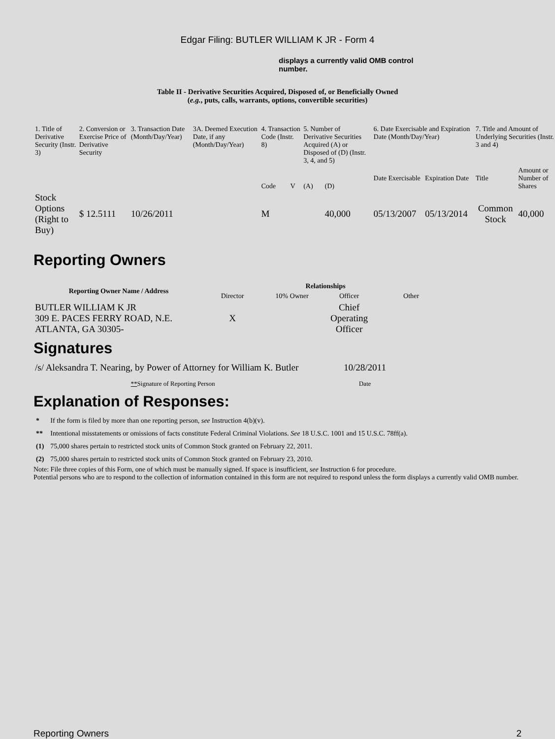Edgar Filing: BUTLER WILLIAM K JR - Form 4
displays a currently valid OMB control
number.
Table II - Derivative Securities Acquired, Disposed of, or Beneficially Owned
(e.g., puts, calls, warrants, options, convertible securities)
| 1. Title of Derivative Security (Instr. 3) | 2. Conversion or Exercise Price of Derivative Security | 3. Transaction Date (Month/Day/Year) | 3A. Deemed Execution Date, if any (Month/Day/Year) | 4. Transaction Code (Instr. 8) | | 5. Number of Derivative Securities Acquired (A) or Disposed of (D) (Instr. 3, 4, and 5) | | 6. Date Exercisable and Expiration Date (Month/Day/Year) | | 7. Title and Amount of Underlying Securities (Instr. 3 and 4) | |
| --- | --- | --- | --- | --- | --- | --- | --- | --- | --- | --- | --- |
| | | | | Code | V | (A) | (D) | Date Exercisable | Expiration Date | Title | Amount or Number of Shares |
| Stock Options (Right to Buy) | $ 12.5111 | 10/26/2011 | | M | | | 40,000 | 05/13/2007 | 05/13/2014 | Common Stock | 40,000 |
Reporting Owners
| Reporting Owner Name / Address | Relationships | | | |
| --- | --- | --- | --- | --- |
| | Director | 10% Owner | Officer | Other |
| BUTLER WILLIAM K JR 309 E. PACES FERRY ROAD, N.E. ATLANTA, GA 30305- | X | | Chief Operating Officer | |
Signatures
| /s/ Aleksandra T. Nearing, by Power of Attorney for William K. Butler | 10/28/2011 |
| ** Signature of Reporting Person | Date |
Explanation of Responses:
| * | If the form is filed by more than one reporting person, see Instruction 4(b)(v). |
| ** | Intentional misstatements or omissions of facts constitute Federal Criminal Violations. See 18 U.S.C. 1001 and 15 U.S.C. 78ff(a). |
| (1) | 75,000 shares pertain to restricted stock units of Common Stock granted on February 22, 2011. |
| (2) | 75,000 shares pertain to restricted stock units of Common Stock granted on February 23, 2010. |
Note: File three copies of this Form, one of which must be manually signed. If space is insufficient, see Instruction 6 for procedure.
Potential persons who are to respond to the collection of information contained in this form are not required to respond unless the form displays a currently valid OMB number.
Reporting Owners 2